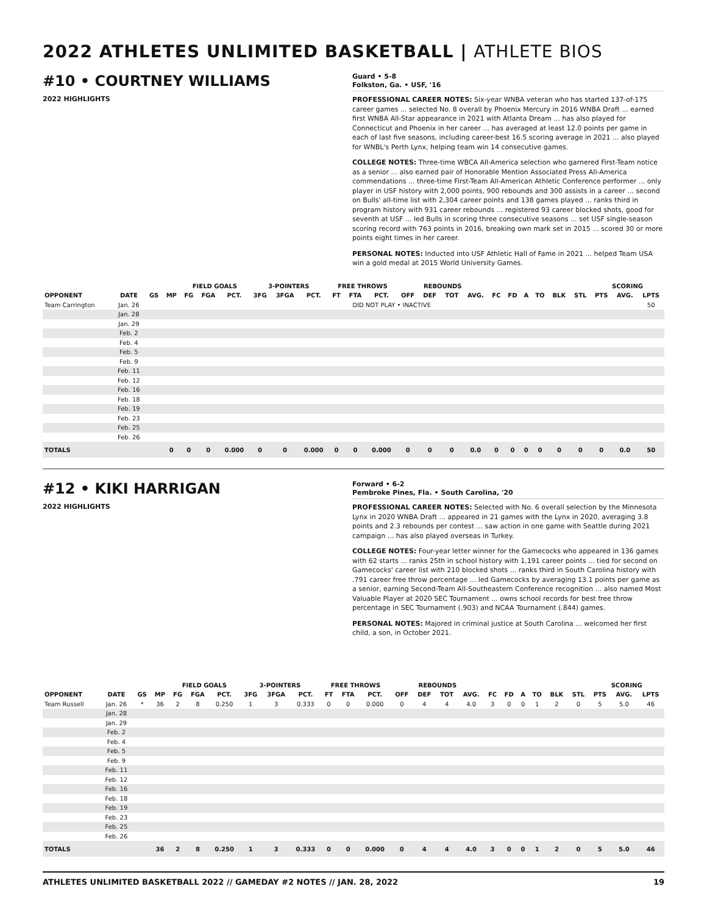2022 ATHLETES UNLIMITED BASKETBALL | ATHLETE BIOS
#10 • COURTNEY WILLIAMS
Guard • 5-8
Folkston, Ga. • USF, '16
2022 HIGHLIGHTS
PROFESSIONAL CAREER NOTES: Six-year WNBA veteran who has started 137-of-175 career games ... selected No. 8 overall by Phoenix Mercury in 2016 WNBA Draft ... earned first WNBA All-Star appearance in 2021 with Atlanta Dream ... has also played for Connecticut and Phoenix in her career ... has averaged at least 12.0 points per game in each of last five seasons, including career-best 16.5 scoring average in 2021 ... also played for WNBL's Perth Lynx, helping team win 14 consecutive games.
COLLEGE NOTES: Three-time WBCA All-America selection who garnered First-Team notice as a senior ... also earned pair of Honorable Mention Associated Press All-America commendations ... three-time First-Team All-American Athletic Conference performer ... only player in USF history with 2,000 points, 900 rebounds and 300 assists in a career ... second on Bulls' all-time list with 2,304 career points and 138 games played ... ranks third in program history with 931 career rebounds ... registered 93 career blocked shots, good for seventh at USF ... led Bulls in scoring three consecutive seasons ... set USF single-season scoring record with 763 points in 2016, breaking own mark set in 2015 ... scored 30 or more points eight times in her career.
PERSONAL NOTES: Inducted into USF Athletic Hall of Fame in 2021 ... helped Team USA win a gold medal at 2015 World University Games.
| | | | | FIELD GOALS | | | 3-POINTERS | | | FREE THROWS | | | REBOUNDS | | | | | | | | | | SCORING | | |
| --- | --- | --- | --- | --- | --- | --- | --- | --- | --- | --- | --- | --- | --- | --- | --- | --- | --- | --- | --- | --- | --- | --- | --- | --- | --- |
| OPPONENT | DATE | GS | MP | FG | FGA | PCT. | 3FG | 3FGA | PCT. | FT | FTA | PCT. | OFF | DEF | TOT | AVG. | FC | FD | A | TO | BLK | STL | PTS | AVG. | LPTS |
| Team Carrington | Jan. 26 | DID NOT PLAY • INACTIVE | | | | | | | | | | | | | | | | | | | | | | | 50 |
| | Jan. 28 | | | | | | | | | | | | | | | | | | | | | | | | |
| | Jan. 29 | | | | | | | | | | | | | | | | | | | | | | | | |
| | Feb. 2 | | | | | | | | | | | | | | | | | | | | | | | | |
| | Feb. 4 | | | | | | | | | | | | | | | | | | | | | | | | |
| | Feb. 5 | | | | | | | | | | | | | | | | | | | | | | | | |
| | Feb. 9 | | | | | | | | | | | | | | | | | | | | | | | | |
| | Feb. 11 | | | | | | | | | | | | | | | | | | | | | | | | |
| | Feb. 12 | | | | | | | | | | | | | | | | | | | | | | | | |
| | Feb. 16 | | | | | | | | | | | | | | | | | | | | | | | | |
| | Feb. 18 | | | | | | | | | | | | | | | | | | | | | | | | |
| | Feb. 19 | | | | | | | | | | | | | | | | | | | | | | | | |
| | Feb. 23 | | | | | | | | | | | | | | | | | | | | | | | | |
| | Feb. 25 | | | | | | | | | | | | | | | | | | | | | | | | |
| | Feb. 26 | | | | | | | | | | | | | | | | | | | | | | | | |
| TOTALS | | | 0 | 0 | 0 | 0.000 | 0 | 0 | 0.000 | 0 | 0 | 0.000 | 0 | 0 | 0 | 0.0 | 0 | 0 | 0 | 0 | 0 | 0 | 0 | 0.0 | 50 |
#12 • KIKI HARRIGAN
Forward • 6-2
Pembroke Pines, Fla. • South Carolina, '20
2022 HIGHLIGHTS
PROFESSIONAL CAREER NOTES: Selected with No. 6 overall selection by the Minnesota Lynx in 2020 WNBA Draft ... appeared in 21 games with the Lynx in 2020, averaging 3.8 points and 2.3 rebounds per contest ... saw action in one game with Seattle during 2021 campaign ... has also played overseas in Turkey.
COLLEGE NOTES: Four-year letter winner for the Gamecocks who appeared in 136 games with 62 starts ... ranks 25th in school history with 1,191 career points ... tied for second on Gamecocks' career list with 210 blocked shots ... ranks third in South Carolina history with .791 career free throw percentage ... led Gamecocks by averaging 13.1 points per game as a senior, earning Second-Team All-Southeastern Conference recognition ... also named Most Valuable Player at 2020 SEC Tournament ... owns school records for best free throw percentage in SEC Tournament (.903) and NCAA Tournament (.844) games.
PERSONAL NOTES: Majored in criminal justice at South Carolina ... welcomed her first child, a son, in October 2021.
| | | | | FIELD GOALS | | | 3-POINTERS | | | FREE THROWS | | | REBOUNDS | | | | | | | | | | SCORING | | |
| --- | --- | --- | --- | --- | --- | --- | --- | --- | --- | --- | --- | --- | --- | --- | --- | --- | --- | --- | --- | --- | --- | --- | --- | --- | --- |
| OPPONENT | DATE | GS | MP | FG | FGA | PCT. | 3FG | 3FGA | PCT. | FT | FTA | PCT. | OFF | DEF | TOT | AVG. | FC | FD | A | TO | BLK | STL | PTS | AVG. | LPTS |
| Team Russell | Jan. 26 | * | 36 | 2 | 8 | 0.250 | 1 | 3 | 0.333 | 0 | 0 | 0.000 | 0 | 4 | 4 | 4.0 | 3 | 0 | 0 | 1 | 2 | 0 | 5 | 5.0 | 46 |
| | Jan. 28 | | | | | | | | | | | | | | | | | | | | | | | | |
| | Jan. 29 | | | | | | | | | | | | | | | | | | | | | | | | |
| | Feb. 2 | | | | | | | | | | | | | | | | | | | | | | | | |
| | Feb. 4 | | | | | | | | | | | | | | | | | | | | | | | | |
| | Feb. 5 | | | | | | | | | | | | | | | | | | | | | | | | |
| | Feb. 9 | | | | | | | | | | | | | | | | | | | | | | | | |
| | Feb. 11 | | | | | | | | | | | | | | | | | | | | | | | | |
| | Feb. 12 | | | | | | | | | | | | | | | | | | | | | | | | |
| | Feb. 16 | | | | | | | | | | | | | | | | | | | | | | | | |
| | Feb. 18 | | | | | | | | | | | | | | | | | | | | | | | | |
| | Feb. 19 | | | | | | | | | | | | | | | | | | | | | | | | |
| | Feb. 23 | | | | | | | | | | | | | | | | | | | | | | | | |
| | Feb. 25 | | | | | | | | | | | | | | | | | | | | | | | | |
| | Feb. 26 | | | | | | | | | | | | | | | | | | | | | | | | |
| TOTALS | | | 36 | 2 | 8 | 0.250 | 1 | 3 | 0.333 | 0 | 0 | 0.000 | 0 | 4 | 4 | 4.0 | 3 | 0 | 0 | 1 | 2 | 0 | 5 | 5.0 | 46 |
ATHLETES UNLIMITED BASKETBALL 2022 // GAMEDAY #2 NOTES // JAN. 28, 2022 19